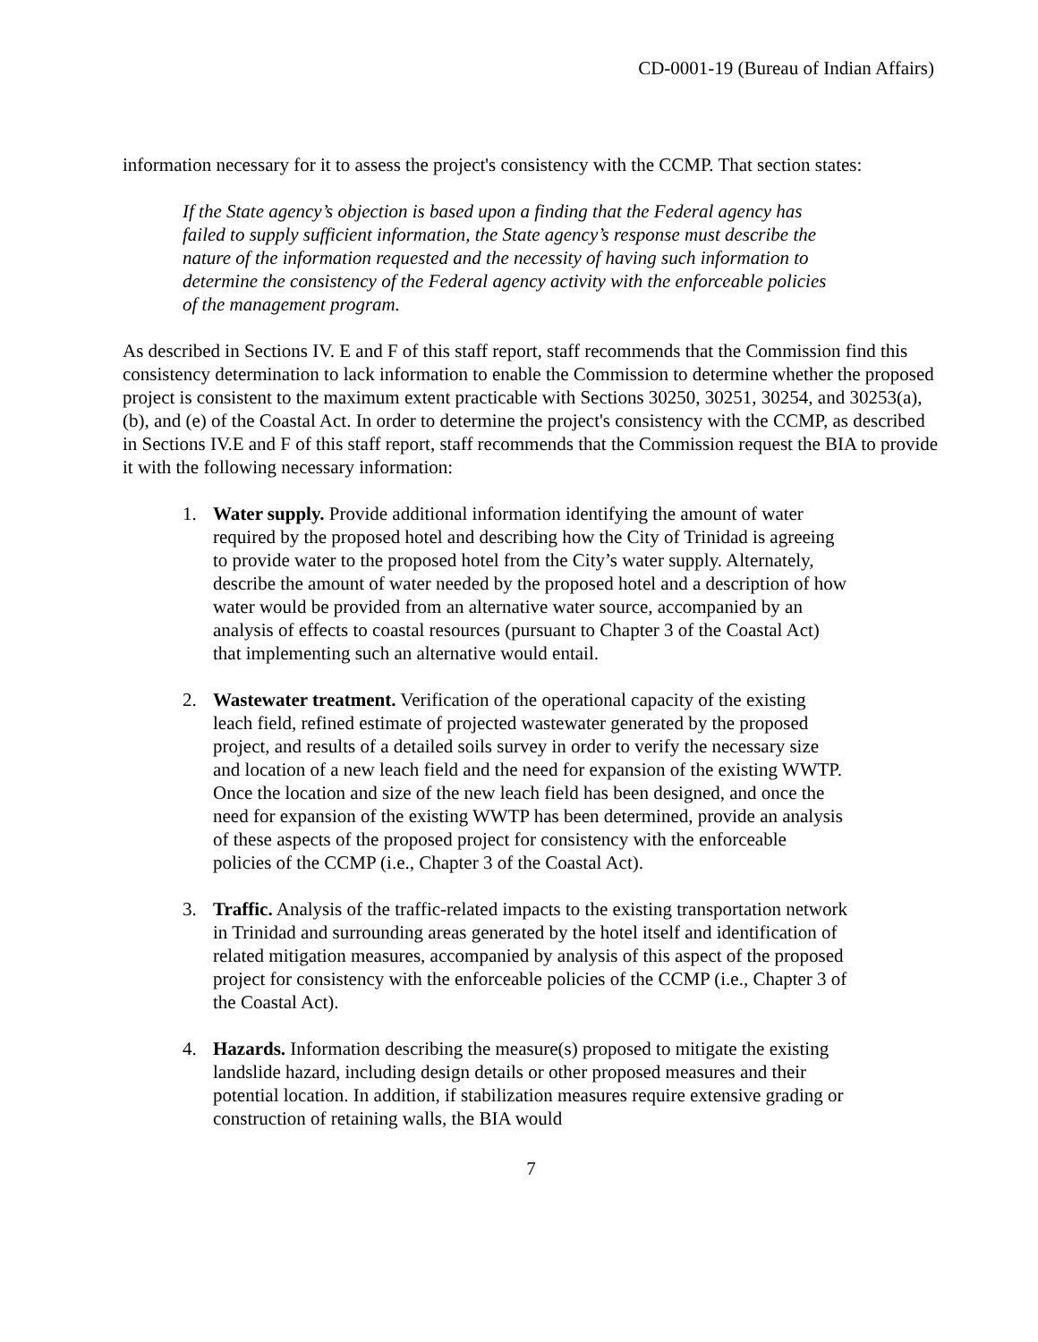CD-0001-19 (Bureau of Indian Affairs)
information necessary for it to assess the project's consistency with the CCMP. That section states:
If the State agency’s objection is based upon a finding that the Federal agency has failed to supply sufficient information, the State agency’s response must describe the nature of the information requested and the necessity of having such information to determine the consistency of the Federal agency activity with the enforceable policies of the management program.
As described in Sections IV. E and F of this staff report, staff recommends that the Commission find this consistency determination to lack information to enable the Commission to determine whether the proposed project is consistent to the maximum extent practicable with Sections 30250, 30251, 30254, and 30253(a), (b), and (e) of the Coastal Act. In order to determine the project's consistency with the CCMP, as described in Sections IV.E and F of this staff report, staff recommends that the Commission request the BIA to provide it with the following necessary information:
1. Water supply. Provide additional information identifying the amount of water required by the proposed hotel and describing how the City of Trinidad is agreeing to provide water to the proposed hotel from the City’s water supply. Alternately, describe the amount of water needed by the proposed hotel and a description of how water would be provided from an alternative water source, accompanied by an analysis of effects to coastal resources (pursuant to Chapter 3 of the Coastal Act) that implementing such an alternative would entail.
2. Wastewater treatment. Verification of the operational capacity of the existing leach field, refined estimate of projected wastewater generated by the proposed project, and results of a detailed soils survey in order to verify the necessary size and location of a new leach field and the need for expansion of the existing WWTP. Once the location and size of the new leach field has been designed, and once the need for expansion of the existing WWTP has been determined, provide an analysis of these aspects of the proposed project for consistency with the enforceable policies of the CCMP (i.e., Chapter 3 of the Coastal Act).
3. Traffic. Analysis of the traffic-related impacts to the existing transportation network in Trinidad and surrounding areas generated by the hotel itself and identification of related mitigation measures, accompanied by analysis of this aspect of the proposed project for consistency with the enforceable policies of the CCMP (i.e., Chapter 3 of the Coastal Act).
4. Hazards. Information describing the measure(s) proposed to mitigate the existing landslide hazard, including design details or other proposed measures and their potential location. In addition, if stabilization measures require extensive grading or construction of retaining walls, the BIA would
7